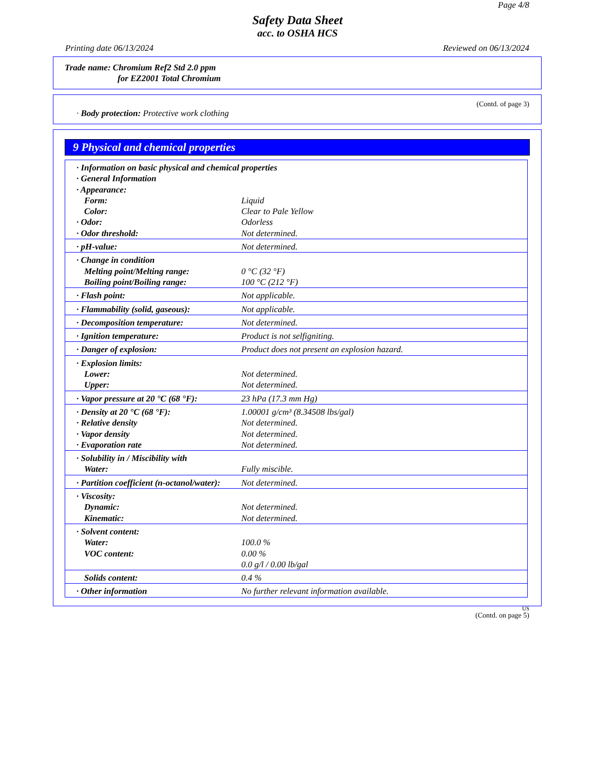Page 4/8
Safety Data Sheet
acc. to OSHA HCS
Printing date 06/13/2024 Reviewed on 06/13/2024
Trade name: Chromium Ref2 Std 2.0 ppm
for EZ2001 Total Chromium
(Contd. of page 3)
· Body protection: Protective work clothing
9 Physical and chemical properties
| · Information on basic physical and chemical properties | |
| · General Information | |
| · Appearance: | |
| Form: | Liquid |
| Color: | Clear to Pale Yellow |
| · Odor: | Odorless |
| · Odor threshold: | Not determined. |
| · pH-value: | Not determined. |
| · Change in condition | |
| Melting point/Melting range: | 0 °C (32 °F) |
| Boiling point/Boiling range: | 100 °C (212 °F) |
| · Flash point: | Not applicable. |
| · Flammability (solid, gaseous): | Not applicable. |
| · Decomposition temperature: | Not determined. |
| · Ignition temperature: | Product is not selfigniting. |
| · Danger of explosion: | Product does not present an explosion hazard. |
| · Explosion limits: | |
| Lower: | Not determined. |
| Upper: | Not determined. |
| · Vapor pressure at 20 °C (68 °F): | 23 hPa (17.3 mm Hg) |
| · Density at 20 °C (68 °F): | 1.00001 g/cm³ (8.34508 lbs/gal) |
| · Relative density | Not determined. |
| · Vapor density | Not determined. |
| · Evaporation rate | Not determined. |
| · Solubility in / Miscibility with | |
| Water: | Fully miscible. |
| · Partition coefficient (n-octanol/water): | Not determined. |
| · Viscosity: | |
| Dynamic: | Not determined. |
| Kinematic: | Not determined. |
| · Solvent content: | |
| Water: | 100.0 % |
| VOC content: | 0.00 % 0.0 g/l / 0.00 lb/gal |
| Solids content: | 0.4 % |
| · Other information | No further relevant information available. |
US
(Contd. on page 5)